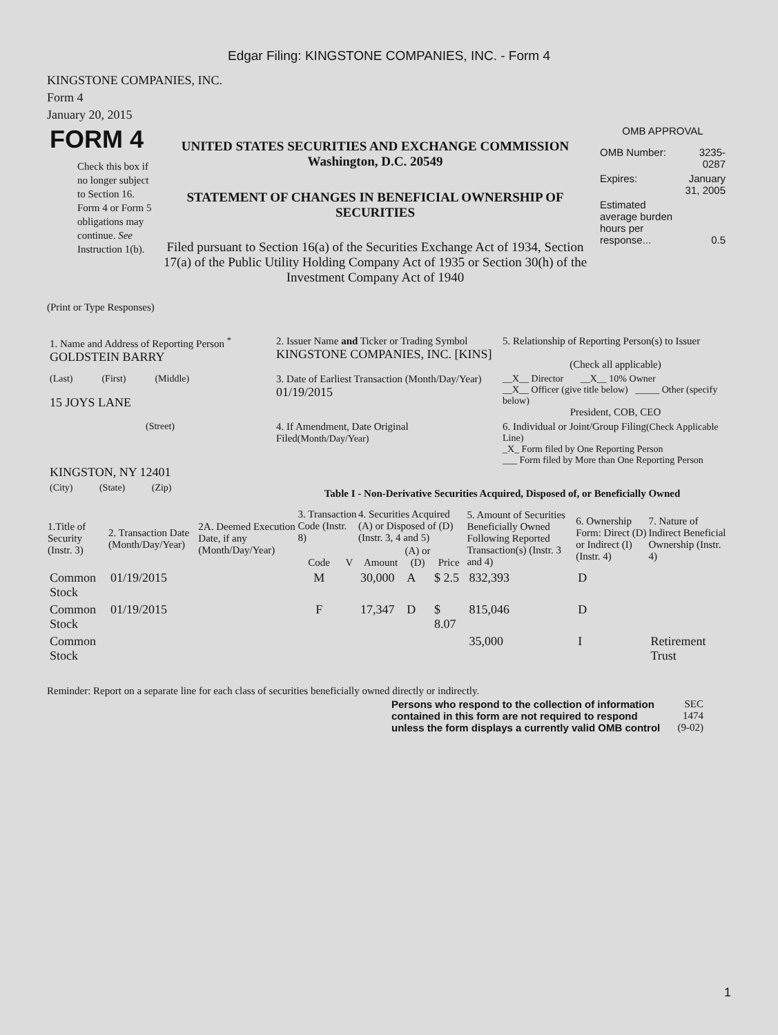Edgar Filing: KINGSTONE COMPANIES, INC. - Form 4
KINGSTONE COMPANIES, INC.
Form 4
January 20, 2015
| FORM 4 Check this box if no longer subject to Section 16. Form 4 or Form 5 obligations may continue. See Instruction 1(b). | UNITED STATES SECURITIES AND EXCHANGE COMMISSION Washington, D.C. 20549 STATEMENT OF CHANGES IN BENEFICIAL OWNERSHIP OF SECURITIES Filed pursuant to Section 16(a) of the Securities Exchange Act of 1934, Section 17(a) of the Public Utility Holding Company Act of 1935 or Section 30(h) of the Investment Company Act of 1940 | OMB APPROVAL / OMB Number: / 3235-0287 / / Expires: / January 31, 2005 / / Estimated average burden hours per response... / 0.5 / |
(Print or Type Responses)
| 1. Name and Address of Reporting Person <sup>*</sup> GOLDSTEIN BARRY | 2. Issuer Name and Ticker or Trading Symbol KINGSTONE COMPANIES, INC. [KINS] | 5. Relationship of Reporting Person(s) to Issuer (Check all applicable) |
| (Last) (First) (Middle) 15 JOYS LANE | 3. Date of Earliest Transaction (Month/Day/Year) 01/19/2015 | __X__ Director __X__ 10% Owner __X__ Officer (give title below) _____ Other (specify below) President, COB, CEO |
| (Street) KINGSTON, NY 12401 | 4. If Amendment, Date Original Filed (Month/Day/Year) | 6. Individual or Joint/Group Filing (Check Applicable Line) _X_ Form filed by One Reporting Person ___ Form filed by More than One Reporting Person |
| (City) (State) (Zip) | Table I - Non-Derivative Securities Acquired, Disposed of, or Beneficially Owned | |
| 1.Title of Security (Instr. 3) | 2. Transaction Date (Month/Day/Year) | 2A. Deemed Execution Date, if any (Month/Day/Year) | 3. Transaction Code (Instr. 8) | | 4. Securities Acquired (A) or Disposed of (D) (Instr. 3, 4 and 5) | | | 5. Amount of Securities Beneficially Owned Following Reported Transaction(s) (Instr. 3 and 4) | 6. Ownership Form: Direct (D) or Indirect (I) (Instr. 4) | 7. Nature of Indirect Beneficial Ownership (Instr. 4) |
| --- | --- | --- | --- | --- | --- | --- | --- | --- | --- | --- |
| | | | Code | V | Amount | (A) or (D) | Price | | | |
| Common Stock | 01/19/2015 | | M | | 30,000 | A | $ 2.5 | 832,393 | D | |
| Common Stock | 01/19/2015 | | F | | 17,347 | D | $ 8.07 | 815,046 | D | |
| Common Stock | | | | | | | | 35,000 | I | Retirement Trust |
Reminder: Report on a separate line for each class of securities beneficially owned directly or indirectly.
| Persons who respond to the collection of information contained in this form are not required to respond unless the form displays a currently valid OMB control | SEC 1474 (9-02) |
1